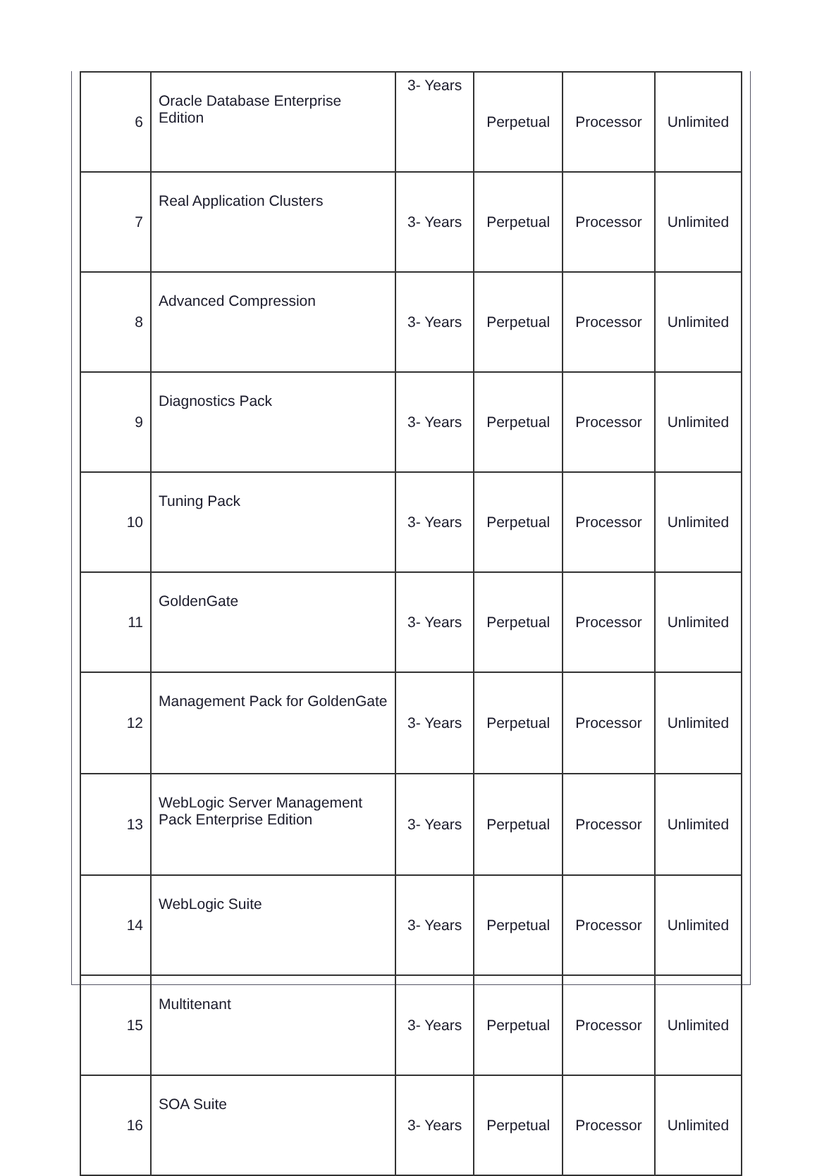| 6 | Oracle Database Enterprise Edition | 3- Years | Perpetual | Processor | Unlimited |
| 7 | Real Application Clusters | 3- Years | Perpetual | Processor | Unlimited |
| 8 | Advanced Compression | 3- Years | Perpetual | Processor | Unlimited |
| 9 | Diagnostics Pack | 3- Years | Perpetual | Processor | Unlimited |
| 10 | Tuning Pack | 3- Years | Perpetual | Processor | Unlimited |
| 11 | GoldenGate | 3- Years | Perpetual | Processor | Unlimited |
| 12 | Management Pack for GoldenGate | 3- Years | Perpetual | Processor | Unlimited |
| 13 | WebLogic Server Management Pack Enterprise Edition | 3- Years | Perpetual | Processor | Unlimited |
| 14 | WebLogic Suite | 3- Years | Perpetual | Processor | Unlimited |
| 15 | Multitenant | 3- Years | Perpetual | Processor | Unlimited |
| 16 | SOA Suite | 3- Years | Perpetual | Processor | Unlimited |